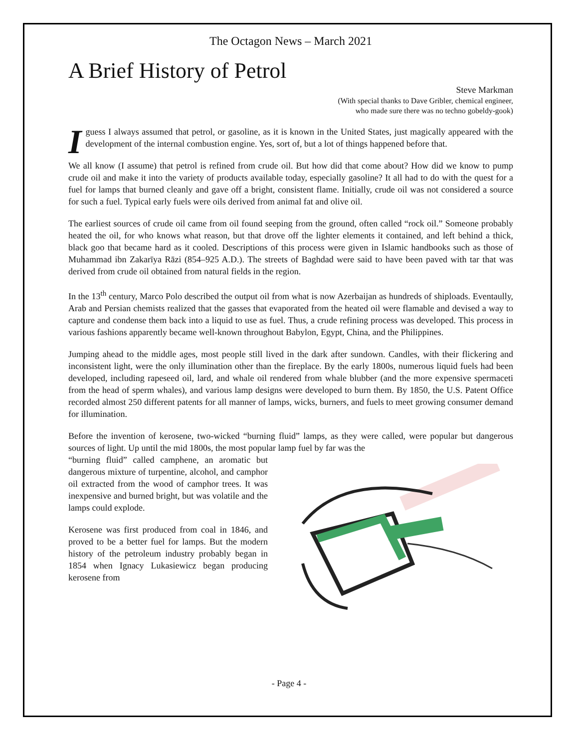The Octagon News – March 2021
A Brief History of Petrol
Steve Markman
(With special thanks to Dave Gribler, chemical engineer,
who made sure there was no techno gobeldy-gook)
I guess I always assumed that petrol, or gasoline, as it is known in the United States, just magically appeared with the development of the internal combustion engine. Yes, sort of, but a lot of things happened before that.
We all know (I assume) that petrol is refined from crude oil. But how did that come about? How did we know to pump crude oil and make it into the variety of products available today, especially gasoline? It all had to do with the quest for a fuel for lamps that burned cleanly and gave off a bright, consistent flame. Initially, crude oil was not considered a source for such a fuel. Typical early fuels were oils derived from animal fat and olive oil.
The earliest sources of crude oil came from oil found seeping from the ground, often called “rock oil.” Someone probably heated the oil, for who knows what reason, but that drove off the lighter elements it contained, and left behind a thick, black goo that became hard as it cooled. Descriptions of this process were given in Islamic handbooks such as those of Muhammad ibn Zakarīya Rāzi (854–925 A.D.). The streets of Baghdad were said to have been paved with tar that was derived from crude oil obtained from natural fields in the region.
In the 13<sup>th</sup> century, Marco Polo described the output oil from what is now Azerbaijan as hundreds of shiploads. Eventaully, Arab and Persian chemists realized that the gasses that evaporated from the heated oil were flamable and devised a way to capture and condense them back into a liquid to use as fuel. Thus, a crude refining process was developed. This process in various fashions apparently became well-known throughout Babylon, Egypt, China, and the Philippines.
Jumping ahead to the middle ages, most people still lived in the dark after sundown. Candles, with their flickering and inconsistent light, were the only illumination other than the fireplace. By the early 1800s, numerous liquid fuels had been developed, including rapeseed oil, lard, and whale oil rendered from whale blubber (and the more expensive spermaceti from the head of sperm whales), and various lamp designs were developed to burn them. By 1850, the U.S. Patent Office recorded almost 250 different patents for all manner of lamps, wicks, burners, and fuels to meet growing consumer demand for illumination.
Before the invention of kerosene, two-wicked “burning fluid” lamps, as they were called, were popular but dangerous sources of light. Up until the mid 1800s, the most popular lamp fuel by far was the
“burning fluid” called camphene, an aromatic but dangerous mixture of turpentine, alcohol, and camphor oil extracted from the wood of camphor trees. It was inexpensive and burned bright, but was volatile and the lamps could explode.
Kerosene was first produced from coal in 1846, and proved to be a better fuel for lamps. But the modern history of the petroleum industry probably began in 1854 when Ignacy Lukasiewicz began producing kerosene from
- Page 4 -